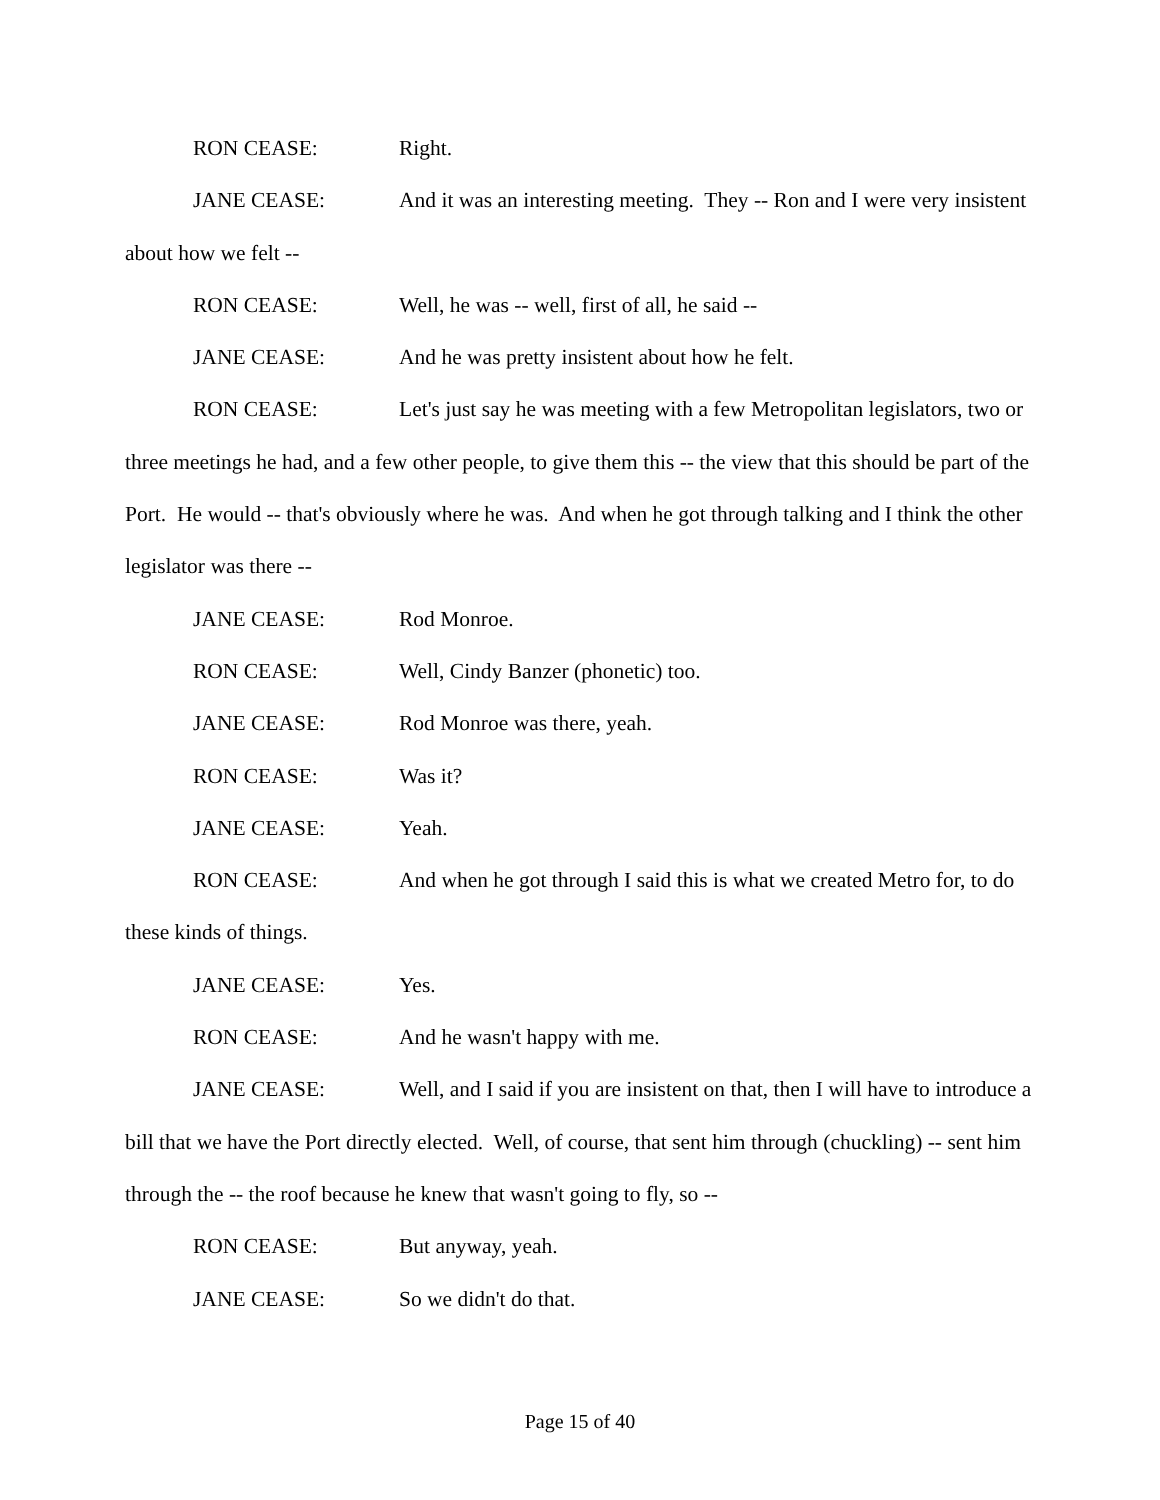RON CEASE: Right.
JANE CEASE: And it was an interesting meeting. They -- Ron and I were very insistent about how we felt --
RON CEASE: Well, he was -- well, first of all, he said --
JANE CEASE: And he was pretty insistent about how he felt.
RON CEASE: Let's just say he was meeting with a few Metropolitan legislators, two or three meetings he had, and a few other people, to give them this -- the view that this should be part of the Port. He would -- that's obviously where he was. And when he got through talking and I think the other legislator was there --
JANE CEASE: Rod Monroe.
RON CEASE: Well, Cindy Banzer (phonetic) too.
JANE CEASE: Rod Monroe was there, yeah.
RON CEASE: Was it?
JANE CEASE: Yeah.
RON CEASE: And when he got through I said this is what we created Metro for, to do these kinds of things.
JANE CEASE: Yes.
RON CEASE: And he wasn't happy with me.
JANE CEASE: Well, and I said if you are insistent on that, then I will have to introduce a bill that we have the Port directly elected. Well, of course, that sent him through (chuckling) -- sent him through the -- the roof because he knew that wasn't going to fly, so --
RON CEASE: But anyway, yeah.
JANE CEASE: So we didn't do that.
Page 15 of 40